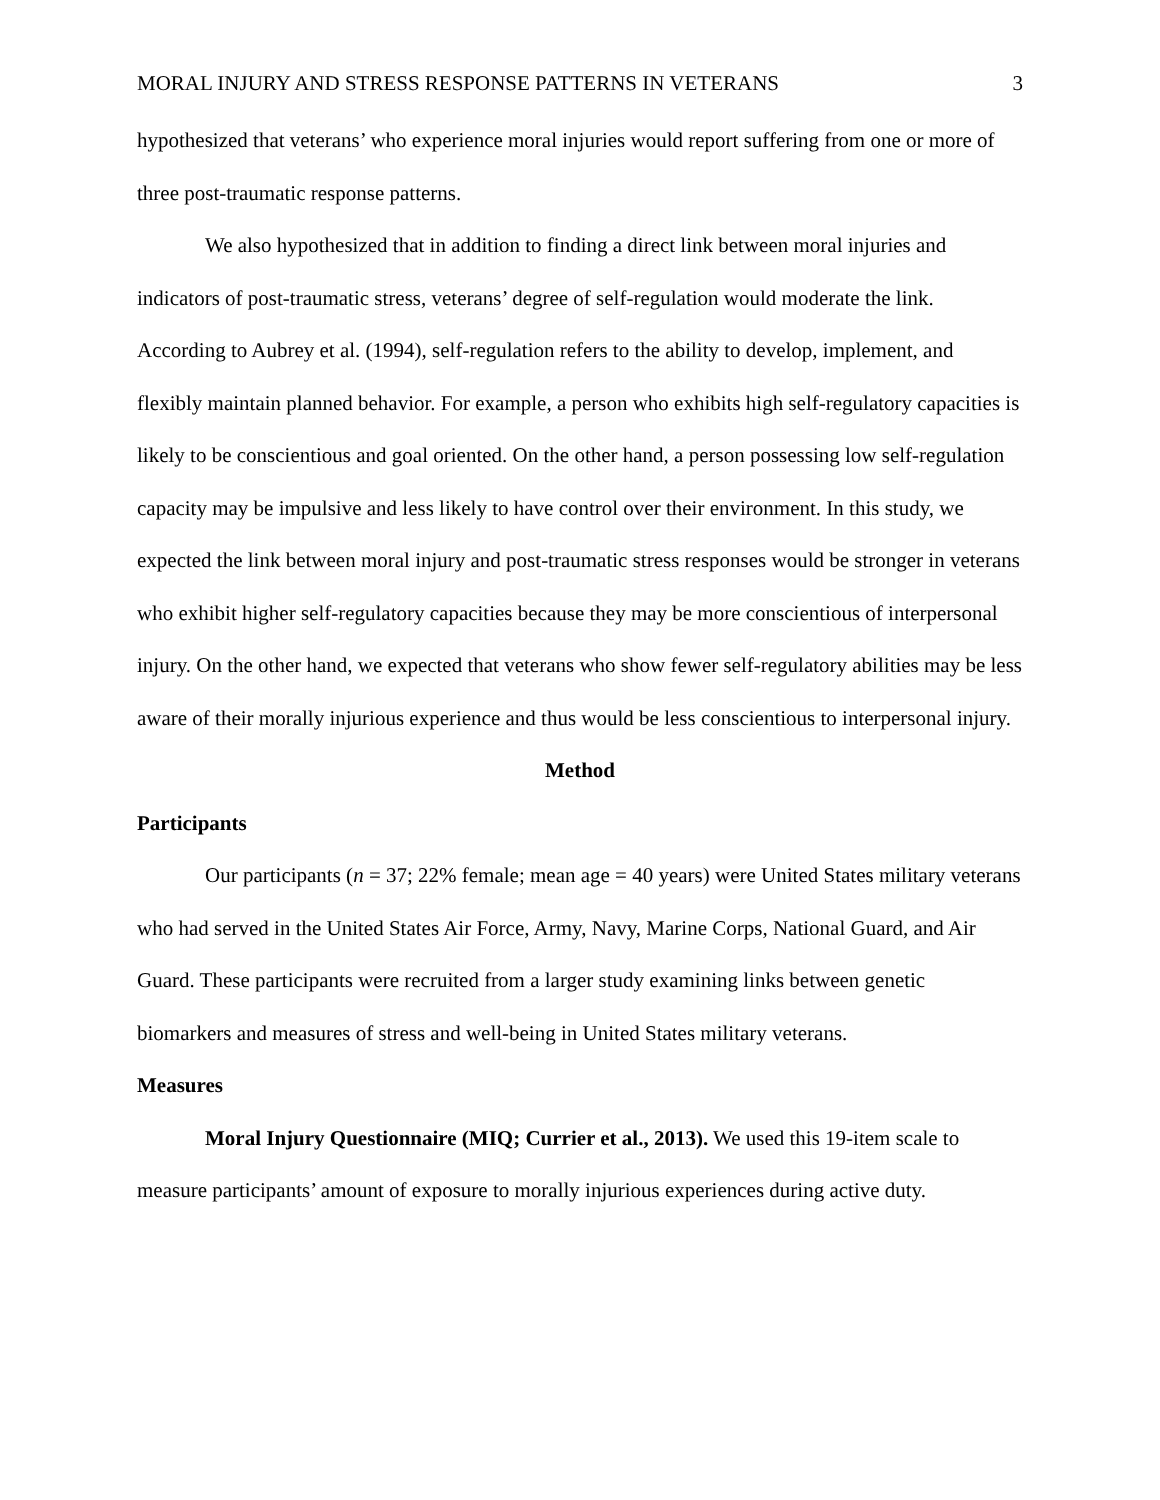MORAL INJURY AND STRESS RESPONSE PATTERNS IN VETERANS 3
hypothesized that veterans’ who experience moral injuries would report suffering from one or more of three post-traumatic response patterns.
We also hypothesized that in addition to finding a direct link between moral injuries and indicators of post-traumatic stress, veterans’ degree of self-regulation would moderate the link. According to Aubrey et al. (1994), self-regulation refers to the ability to develop, implement, and flexibly maintain planned behavior. For example, a person who exhibits high self-regulatory capacities is likely to be conscientious and goal oriented. On the other hand, a person possessing low self-regulation capacity may be impulsive and less likely to have control over their environment. In this study, we expected the link between moral injury and post-traumatic stress responses would be stronger in veterans who exhibit higher self-regulatory capacities because they may be more conscientious of interpersonal injury. On the other hand, we expected that veterans who show fewer self-regulatory abilities may be less aware of their morally injurious experience and thus would be less conscientious to interpersonal injury.
Method
Participants
Our participants (n = 37; 22% female; mean age = 40 years) were United States military veterans who had served in the United States Air Force, Army, Navy, Marine Corps, National Guard, and Air Guard. These participants were recruited from a larger study examining links between genetic biomarkers and measures of stress and well-being in United States military veterans.
Measures
Moral Injury Questionnaire (MIQ; Currier et al., 2013). We used this 19-item scale to measure participants’ amount of exposure to morally injurious experiences during active duty.